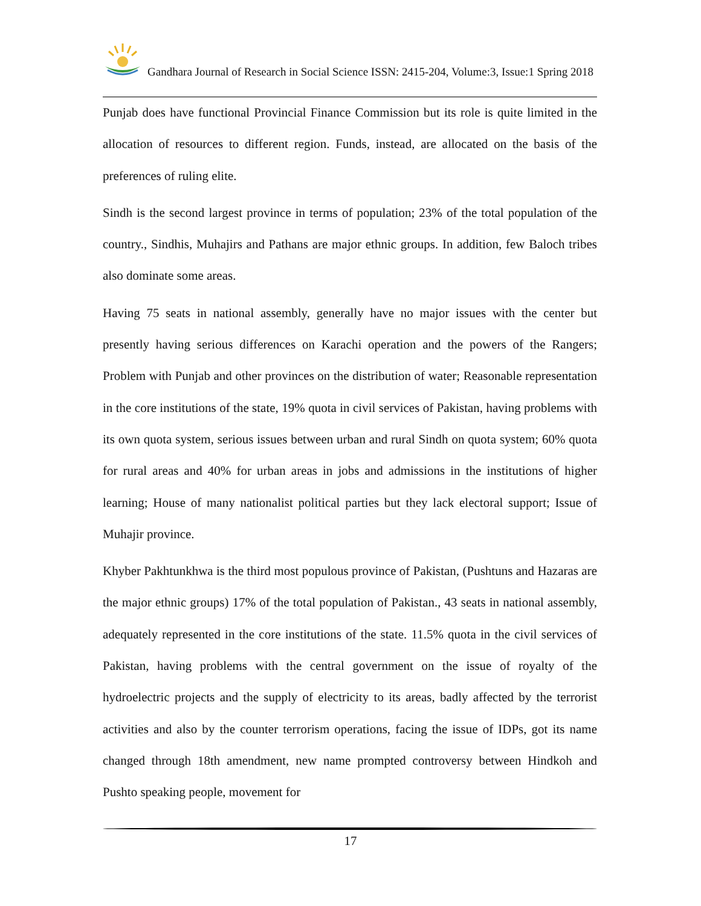Gandhara Journal of Research in Social Science ISSN: 2415-204, Volume:3, Issue:1 Spring 2018
Punjab does have functional Provincial Finance Commission but its role is quite limited in the allocation of resources to different region. Funds, instead, are allocated on the basis of the preferences of ruling elite.
Sindh is the second largest province in terms of population; 23% of the total population of the country., Sindhis, Muhajirs and Pathans are major ethnic groups. In addition, few Baloch tribes also dominate some areas.
Having 75 seats in national assembly, generally have no major issues with the center but presently having serious differences on Karachi operation and the powers of the Rangers; Problem with Punjab and other provinces on the distribution of water; Reasonable representation in the core institutions of the state, 19% quota in civil services of Pakistan, having problems with its own quota system, serious issues between urban and rural Sindh on quota system; 60% quota for rural areas and 40% for urban areas in jobs and admissions in the institutions of higher learning; House of many nationalist political parties but they lack electoral support; Issue of Muhajir province.
Khyber Pakhtunkhwa is the third most populous province of Pakistan, (Pushtuns and Hazaras are the major ethnic groups) 17% of the total population of Pakistan., 43 seats in national assembly, adequately represented in the core institutions of the state. 11.5% quota in the civil services of Pakistan, having problems with the central government on the issue of royalty of the hydroelectric projects and the supply of electricity to its areas, badly affected by the terrorist activities and also by the counter terrorism operations, facing the issue of IDPs, got its name changed through 18th amendment, new name prompted controversy between Hindkoh and Pushto speaking people, movement for
17